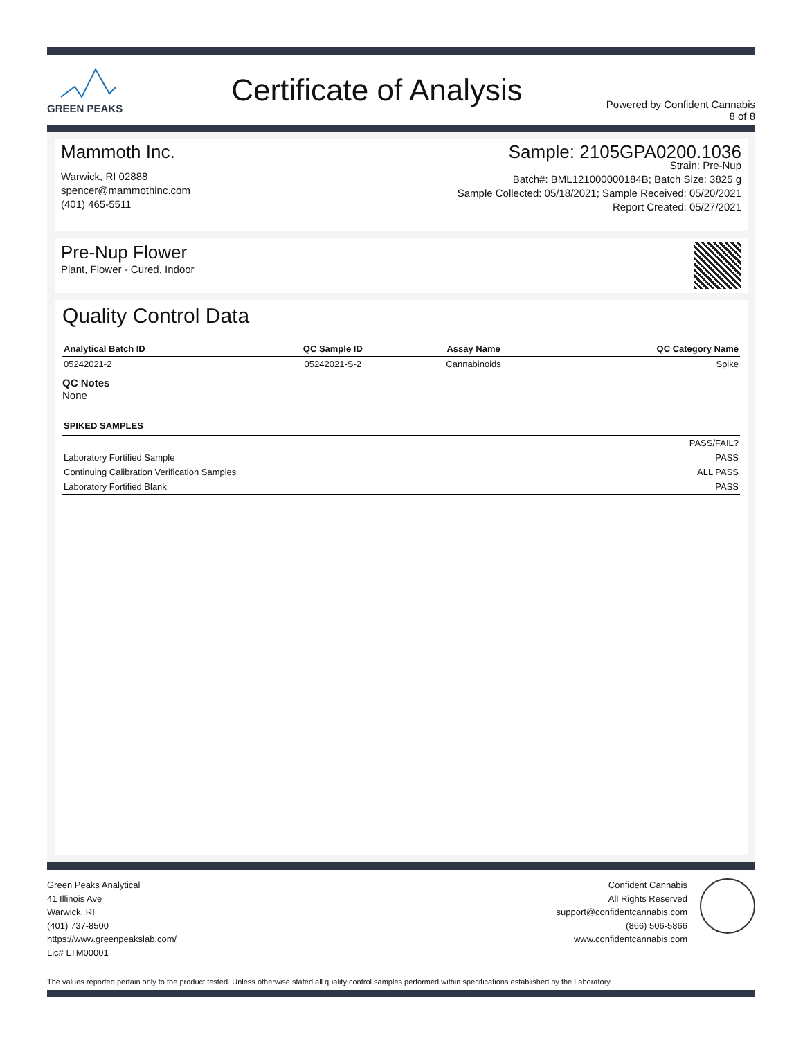GREEN PEAKS
Certificate of Analysis
Powered by Confident Cannabis
8 of 8
Mammoth Inc.
Warwick, RI 02888
spencer@mammothinc.com
(401) 465-5511
Sample: 2105GPA0200.1036
Strain: Pre-Nup
Batch#: BML121000000184B; Batch Size: 3825 g
Sample Collected: 05/18/2021; Sample Received: 05/20/2021
Report Created: 05/27/2021
Pre-Nup Flower
Plant, Flower - Cured, Indoor
Quality Control Data
| Analytical Batch ID | QC Sample ID | Assay Name | QC Category Name |
| --- | --- | --- | --- |
| 05242021-2 | 05242021-S-2 | Cannabinoids | Spike |
QC Notes
None
| SPIKED SAMPLES | |
| --- | --- |
| | PASS/FAIL? |
| Laboratory Fortified Sample | PASS |
| Continuing Calibration Verification Samples | ALL PASS |
| Laboratory Fortified Blank | PASS |
Green Peaks Analytical
41 Illinois Ave
Warwick, RI
(401) 737-8500
https://www.greenpeakslab.com/
Lic# LTM00001
Confident Cannabis
All Rights Reserved
support@confidentcannabis.com
(866) 506-5866
www.confidentcannabis.com
The values reported pertain only to the product tested. Unless otherwise stated all quality control samples performed within specifications established by the Laboratory.